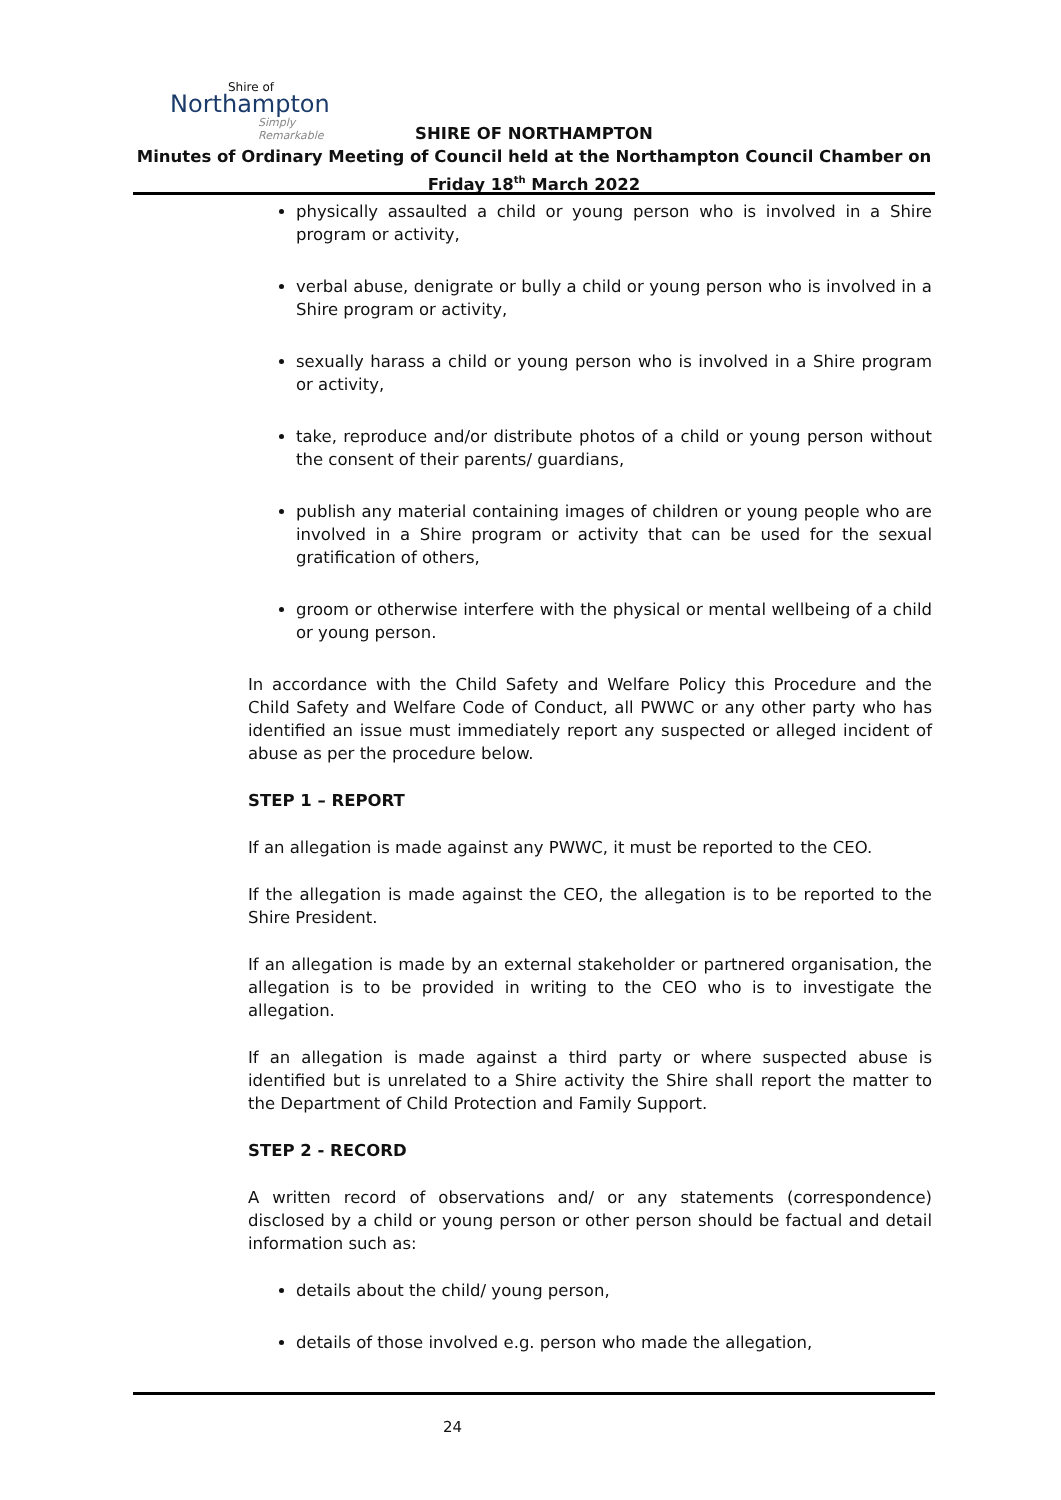Shire of
Northampton
Simply Remarkable
SHIRE OF NORTHAMPTON
Minutes of Ordinary Meeting of Council held at the Northampton Council Chamber on Friday 18<sup>th</sup> March 2022
physically assaulted a child or young person who is involved in a Shire program or activity,
verbal abuse, denigrate or bully a child or young person who is involved in a Shire program or activity,
sexually harass a child or young person who is involved in a Shire program or activity,
take, reproduce and/or distribute photos of a child or young person without the consent of their parents/ guardians,
publish any material containing images of children or young people who are involved in a Shire program or activity that can be used for the sexual gratification of others,
groom or otherwise interfere with the physical or mental wellbeing of a child or young person.
In accordance with the Child Safety and Welfare Policy this Procedure and the Child Safety and Welfare Code of Conduct, all PWWC or any other party who has identified an issue must immediately report any suspected or alleged incident of abuse as per the procedure below.
STEP 1 – REPORT
If an allegation is made against any PWWC, it must be reported to the CEO.
If the allegation is made against the CEO, the allegation is to be reported to the Shire President.
If an allegation is made by an external stakeholder or partnered organisation, the allegation is to be provided in writing to the CEO who is to investigate the allegation.
If an allegation is made against a third party or where suspected abuse is identified but is unrelated to a Shire activity the Shire shall report the matter to the Department of Child Protection and Family Support.
STEP 2 - RECORD
A written record of observations and/ or any statements (correspondence) disclosed by a child or young person or other person should be factual and detail information such as:
details about the child/ young person,
details of those involved e.g. person who made the allegation,
24